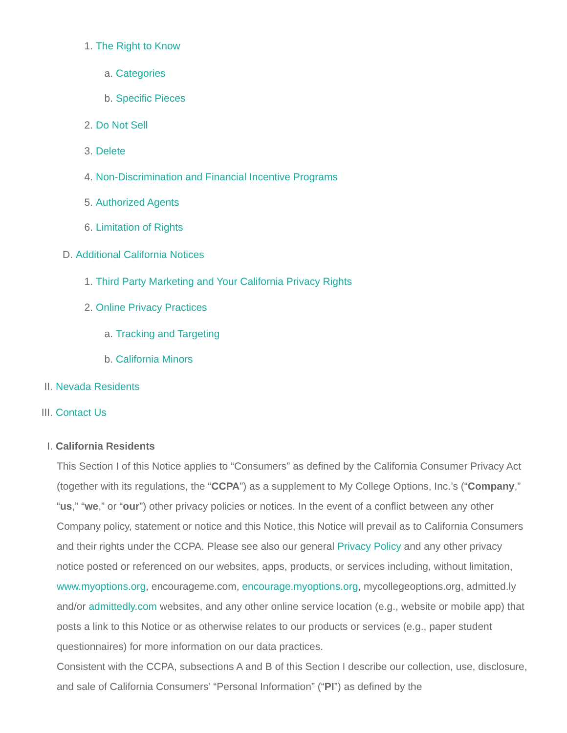1. The Right to Know
a. Categories
b. Specific Pieces
2. Do Not Sell
3. Delete
4. Non-Discrimination and Financial Incentive Programs
5. Authorized Agents
6. Limitation of Rights
D. Additional California Notices
1. Third Party Marketing and Your California Privacy Rights
2. Online Privacy Practices
a. Tracking and Targeting
b. California Minors
II. Nevada Residents
III. Contact Us
I. California Residents
This Section I of this Notice applies to “Consumers” as defined by the California Consumer Privacy Act (together with its regulations, the “CCPA”) as a supplement to My College Options, Inc.’s (“Company,” “us,” “we,” or “our”) other privacy policies or notices. In the event of a conflict between any other Company policy, statement or notice and this Notice, this Notice will prevail as to California Consumers and their rights under the CCPA. Please see also our general Privacy Policy and any other privacy notice posted or referenced on our websites, apps, products, or services including, without limitation, www.myoptions.org, encourageme.com, encourage.myoptions.org, mycollegeoptions.org, admitted.ly and/or admittedly.com websites, and any other online service location (e.g., website or mobile app) that posts a link to this Notice or as otherwise relates to our products or services (e.g., paper student questionnaires) for more information on our data practices.
Consistent with the CCPA, subsections A and B of this Section I describe our collection, use, disclosure, and sale of California Consumers’ “Personal Information” (“PI”) as defined by the